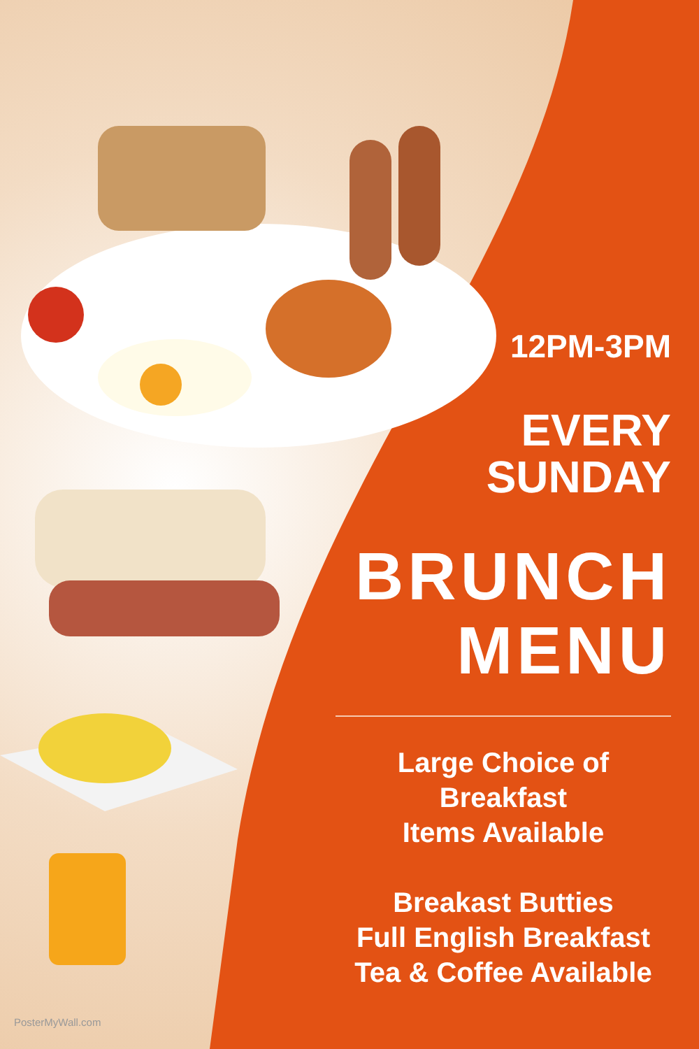12PM-3PM
EVERY
SUNDAY
BRUNCH
MENU
Large Choice of Breakfast
Items Available
Breakast Butties
Full English Breakfast
Tea & Coffee Available
PosterMyWall.com